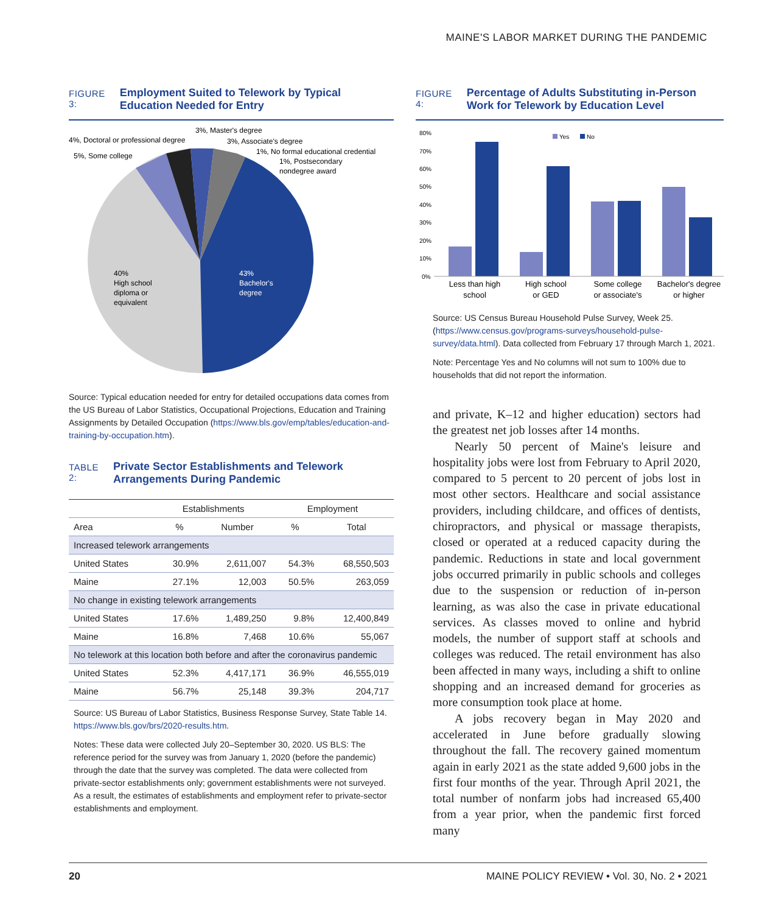MAINE'S LABOR MARKET DURING THE PANDEMIC
FIGURE 3: Employment Suited to Telework by Typical Education Needed for Entry
40%
High school
diploma or
equivalent
43%
Bachelor's
degree
4%, Doctoral or professional degree
5%, Some college
3%, Master's degree
3%, Associate's degree
1%, No formal educational credential
1%, Postsecondary
nondegree award
Source: Typical education needed for entry for detailed occupations data comes from the US Bureau of Labor Statistics, Occupational Projections, Education and Training Assignments by Detailed Occupation (https://www.bls.gov/emp/tables/education-and-training-by-occupation.htm).
TABLE 2: Private Sector Establishments and Telework Arrangements During Pandemic
| | Establishments | | Employment | |
| --- | --- | --- | --- | --- |
| Area | % | Number | % | Total |
| Increased telework arrangements | | | | |
| United States | 30.9% | 2,611,007 | 54.3% | 68,550,503 |
| Maine | 27.1% | 12,003 | 50.5% | 263,059 |
| No change in existing telework arrangements | | | | |
| United States | 17.6% | 1,489,250 | 9.8% | 12,400,849 |
| Maine | 16.8% | 7,468 | 10.6% | 55,067 |
| No telework at this location both before and after the coronavirus pandemic | | | | |
| United States | 52.3% | 4,417,171 | 36.9% | 46,555,019 |
| Maine | 56.7% | 25,148 | 39.3% | 204,717 |
Source: US Bureau of Labor Statistics, Business Response Survey, State Table 14. https://www.bls.gov/brs/2020-results.htm.
Notes: These data were collected July 20–September 30, 2020. US BLS: The reference period for the survey was from January 1, 2020 (before the pandemic) through the date that the survey was completed. The data were collected from private-sector establishments only; government establishments were not surveyed. As a result, the estimates of establishments and employment refer to private-sector establishments and employment.
FIGURE 4: Percentage of Adults Substituting in-Person Work for Telework by Education Level
80%
70%
60%
50%
40%
30%
20%
10%
0%
Yes
No
Less than high
school
High school
or GED
Some college
or associate's
Bachelor's degree
or higher
Source: US Census Bureau Household Pulse Survey, Week 25. (https://www.census.gov/programs-surveys/household-pulse-survey/data.html). Data collected from February 17 through March 1, 2021.
Note: Percentage Yes and No columns will not sum to 100% due to households that did not report the information.
and private, K–12 and higher education) sectors had the greatest net job losses after 14 months.
Nearly 50 percent of Maine's leisure and hospitality jobs were lost from February to April 2020, compared to 5 percent to 20 percent of jobs lost in most other sectors. Healthcare and social assistance providers, including childcare, and offices of dentists, chiropractors, and physical or massage therapists, closed or operated at a reduced capacity during the pandemic. Reductions in state and local government jobs occurred primarily in public schools and colleges due to the suspension or reduction of in-person learning, as was also the case in private educational services. As classes moved to online and hybrid models, the number of support staff at schools and colleges was reduced. The retail environment has also been affected in many ways, including a shift to online shopping and an increased demand for groceries as more consumption took place at home.
A jobs recovery began in May 2020 and accelerated in June before gradually slowing throughout the fall. The recovery gained momentum again in early 2021 as the state added 9,600 jobs in the first four months of the year. Through April 2021, the total number of nonfarm jobs had increased 65,400 from a year prior, when the pandemic first forced many
20 MAINE POLICY REVIEW • Vol. 30, No. 2 • 2021